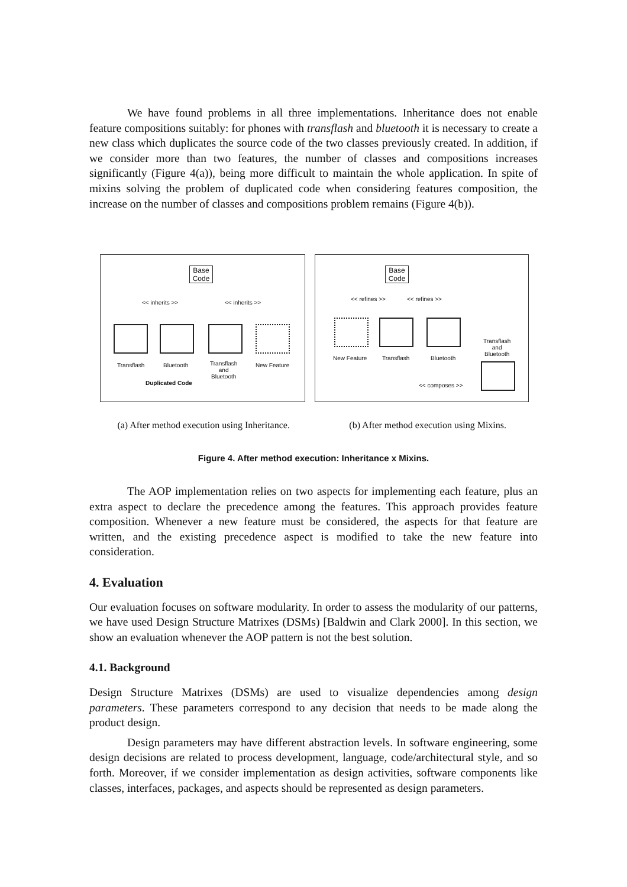We have found problems in all three implementations. Inheritance does not enable feature compositions suitably: for phones with transflash and bluetooth it is necessary to create a new class which duplicates the source code of the two classes previously created. In addition, if we consider more than two features, the number of classes and compositions increases significantly (Figure 4(a)), being more difficult to maintain the whole application. In spite of mixins solving the problem of duplicated code when considering features composition, the increase on the number of classes and compositions problem remains (Figure 4(b)).
Base Code
<< inherits >> << inherits >>
Transflash Bluetooth
Transflash
and
Bluetooth
New Feature
Duplicated Code
Base Code
<< refines >> << refines >>
New Feature Transflash Bluetooth
Transflash
and
Bluetooth
<< composes >>
(a) After method execution using Inheritance.
(b) After method execution using Mixins.
Figure 4. After method execution: Inheritance x Mixins.
The AOP implementation relies on two aspects for implementing each feature, plus an extra aspect to declare the precedence among the features. This approach provides feature composition. Whenever a new feature must be considered, the aspects for that feature are written, and the existing precedence aspect is modified to take the new feature into consideration.
4. Evaluation
Our evaluation focuses on software modularity. In order to assess the modularity of our patterns, we have used Design Structure Matrixes (DSMs) [Baldwin and Clark 2000]. In this section, we show an evaluation whenever the AOP pattern is not the best solution.
4.1. Background
Design Structure Matrixes (DSMs) are used to visualize dependencies among design parameters. These parameters correspond to any decision that needs to be made along the product design.
Design parameters may have different abstraction levels. In software engineering, some design decisions are related to process development, language, code/architectural style, and so forth. Moreover, if we consider implementation as design activities, software components like classes, interfaces, packages, and aspects should be represented as design parameters.